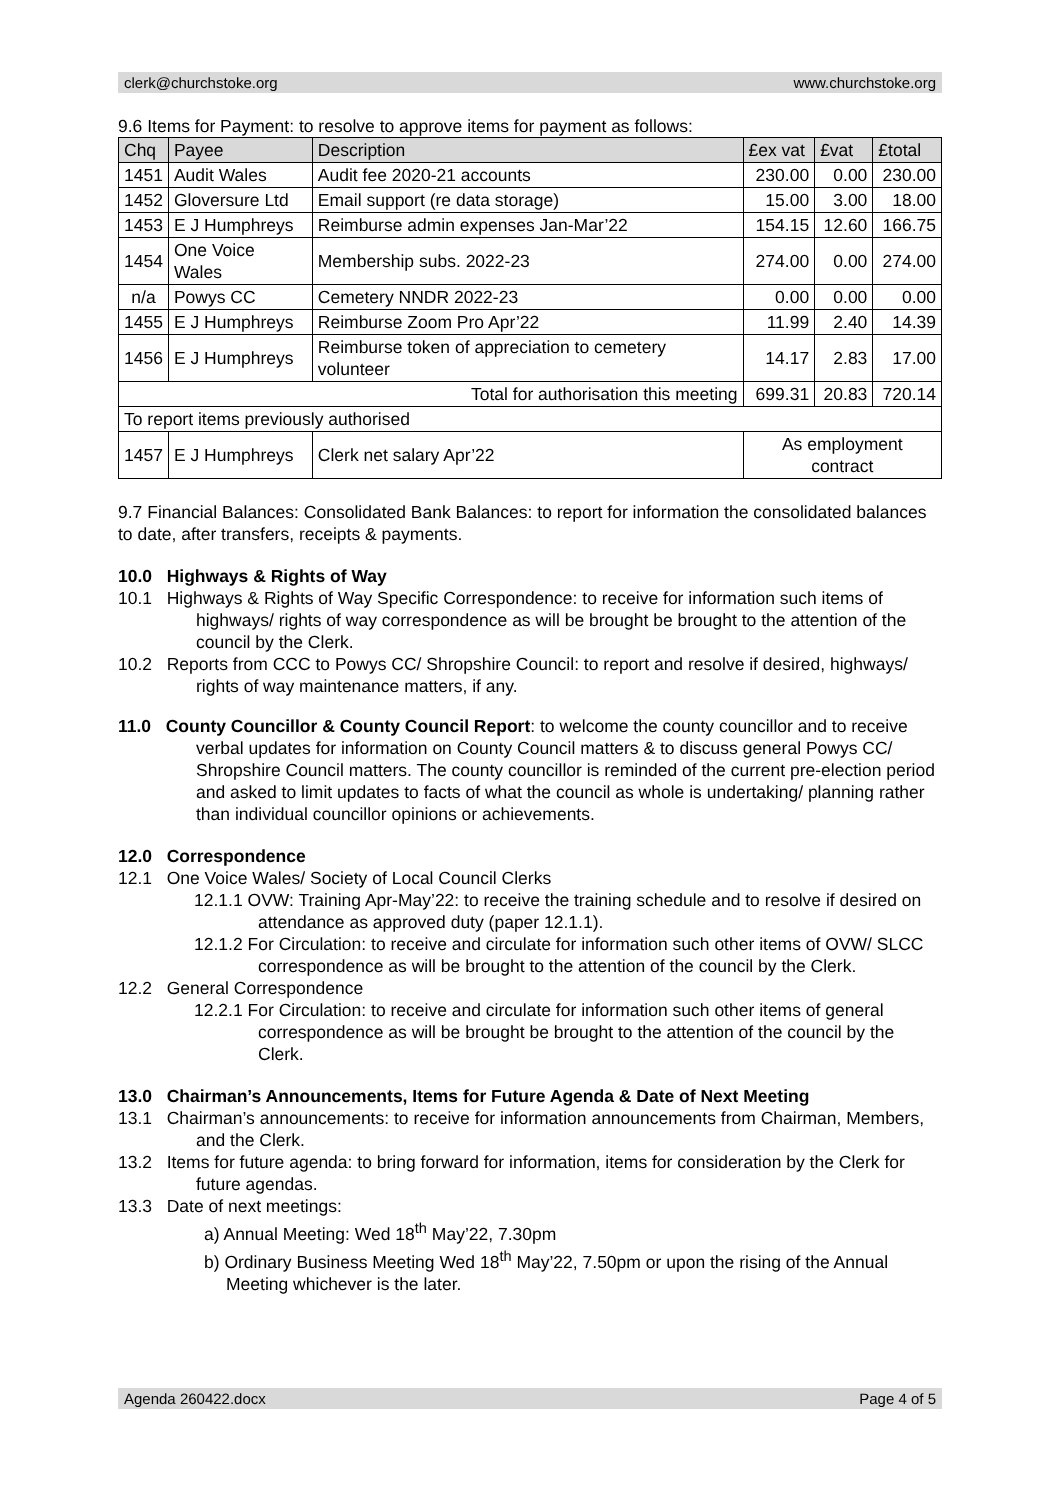clerk@churchstoke.org www.churchstoke.org
9.6 Items for Payment: to resolve to approve items for payment as follows:
| Chq | Payee | Description | £ex vat | £vat | £total |
| --- | --- | --- | --- | --- | --- |
| 1451 | Audit Wales | Audit fee 2020-21 accounts | 230.00 | 0.00 | 230.00 |
| 1452 | Gloversure Ltd | Email support (re data storage) | 15.00 | 3.00 | 18.00 |
| 1453 | E J Humphreys | Reimburse admin expenses Jan-Mar’22 | 154.15 | 12.60 | 166.75 |
| 1454 | One Voice Wales | Membership subs. 2022-23 | 274.00 | 0.00 | 274.00 |
| n/a | Powys CC | Cemetery NNDR 2022-23 | 0.00 | 0.00 | 0.00 |
| 1455 | E J Humphreys | Reimburse Zoom Pro Apr’22 | 11.99 | 2.40 | 14.39 |
| 1456 | E J Humphreys | Reimburse token of appreciation to cemetery volunteer | 14.17 | 2.83 | 17.00 |
| Total for authorisation this meeting | | | 699.31 | 20.83 | 720.14 |
| To report items previously authorised | | | | | |
| 1457 | E J Humphreys | Clerk net salary Apr’22 | As employment contract | | |
9.7 Financial Balances: Consolidated Bank Balances: to report for information the consolidated balances to date, after transfers, receipts & payments.
10.0 Highways & Rights of Way
10.1 Highways & Rights of Way Specific Correspondence: to receive for information such items of highways/ rights of way correspondence as will be brought be brought to the attention of the council by the Clerk.
10.2 Reports from CCC to Powys CC/ Shropshire Council: to report and resolve if desired, highways/ rights of way maintenance matters, if any.
11.0 County Councillor & County Council Report: to welcome the county councillor and to receive verbal updates for information on County Council matters & to discuss general Powys CC/ Shropshire Council matters. The county councillor is reminded of the current pre-election period and asked to limit updates to facts of what the council as whole is undertaking/ planning rather than individual councillor opinions or achievements.
12.0 Correspondence
12.1 One Voice Wales/ Society of Local Council Clerks
12.1.1 OVW: Training Apr-May’22: to receive the training schedule and to resolve if desired on attendance as approved duty (paper 12.1.1).
12.1.2 For Circulation: to receive and circulate for information such other items of OVW/ SLCC correspondence as will be brought to the attention of the council by the Clerk.
12.2 General Correspondence
12.2.1 For Circulation: to receive and circulate for information such other items of general correspondence as will be brought be brought to the attention of the council by the Clerk.
13.0 Chairman’s Announcements, Items for Future Agenda & Date of Next Meeting
13.1 Chairman’s announcements: to receive for information announcements from Chairman, Members, and the Clerk.
13.2 Items for future agenda: to bring forward for information, items for consideration by the Clerk for future agendas.
13.3 Date of next meetings:
a) Annual Meeting: Wed 18<sup>th</sup> May’22, 7.30pm
b) Ordinary Business Meeting Wed 18<sup>th</sup> May’22, 7.50pm or upon the rising of the Annual Meeting whichever is the later.
Agenda 260422.docx Page 4 of 5